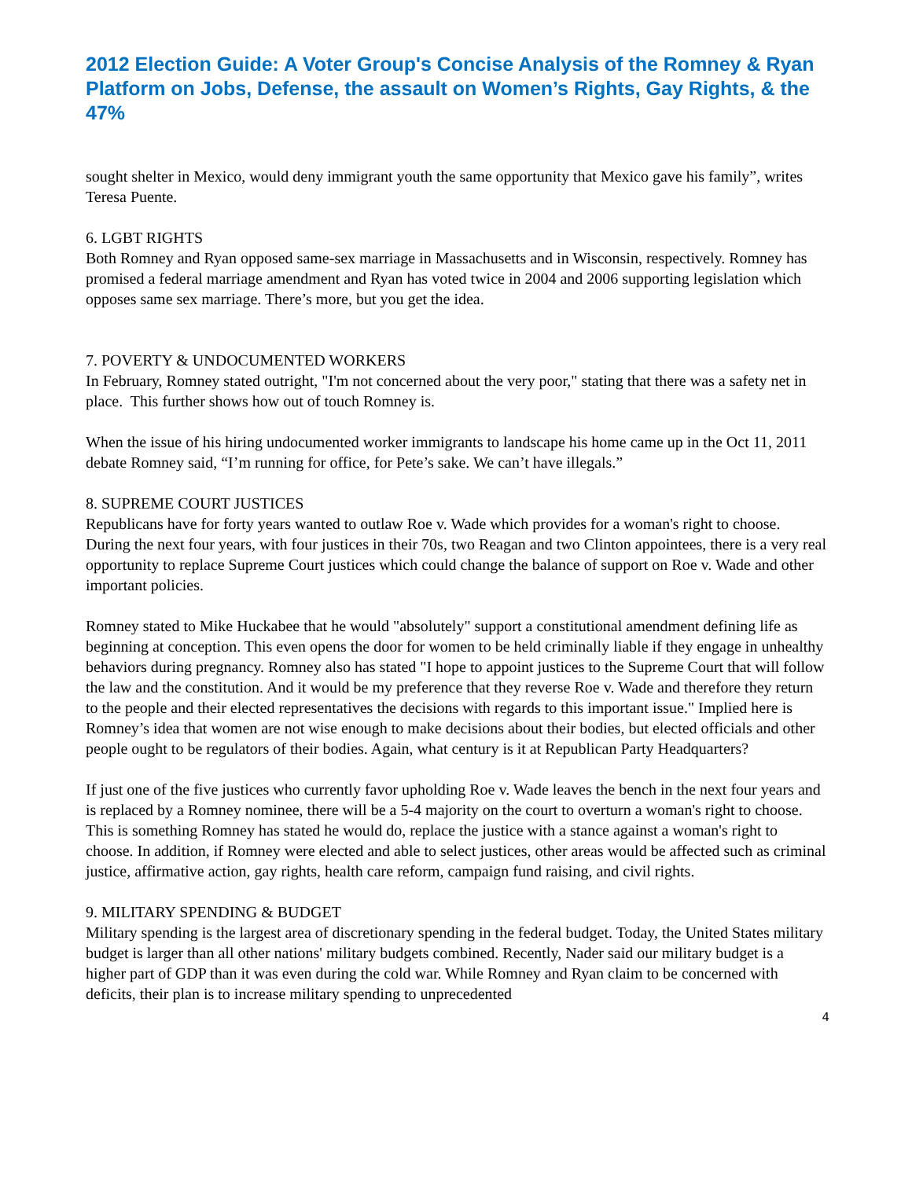2012 Election Guide: A Voter Group's Concise Analysis of the Romney & Ryan Platform on Jobs, Defense, the assault on Women’s Rights, Gay Rights, & the 47%
sought shelter in Mexico, would deny immigrant youth the same opportunity that Mexico gave his family”, writes Teresa Puente.
6. LGBT RIGHTS
Both Romney and Ryan opposed same-sex marriage in Massachusetts and in Wisconsin, respectively. Romney has promised a federal marriage amendment and Ryan has voted twice in 2004 and 2006 supporting legislation which opposes same sex marriage. There’s more, but you get the idea.
7. POVERTY & UNDOCUMENTED WORKERS
In February, Romney stated outright, "I'm not concerned about the very poor," stating that there was a safety net in place. This further shows how out of touch Romney is.
When the issue of his hiring undocumented worker immigrants to landscape his home came up in the Oct 11, 2011 debate Romney said, “I’m running for office, for Pete’s sake. We can’t have illegals.”
8. SUPREME COURT JUSTICES
Republicans have for forty years wanted to outlaw Roe v. Wade which provides for a woman's right to choose. During the next four years, with four justices in their 70s, two Reagan and two Clinton appointees, there is a very real opportunity to replace Supreme Court justices which could change the balance of support on Roe v. Wade and other important policies.
Romney stated to Mike Huckabee that he would "absolutely" support a constitutional amendment defining life as beginning at conception. This even opens the door for women to be held criminally liable if they engage in unhealthy behaviors during pregnancy. Romney also has stated "I hope to appoint justices to the Supreme Court that will follow the law and the constitution. And it would be my preference that they reverse Roe v. Wade and therefore they return to the people and their elected representatives the decisions with regards to this important issue." Implied here is Romney’s idea that women are not wise enough to make decisions about their bodies, but elected officials and other people ought to be regulators of their bodies. Again, what century is it at Republican Party Headquarters?
If just one of the five justices who currently favor upholding Roe v. Wade leaves the bench in the next four years and is replaced by a Romney nominee, there will be a 5-4 majority on the court to overturn a woman's right to choose. This is something Romney has stated he would do, replace the justice with a stance against a woman's right to choose. In addition, if Romney were elected and able to select justices, other areas would be affected such as criminal justice, affirmative action, gay rights, health care reform, campaign fund raising, and civil rights.
9. MILITARY SPENDING & BUDGET
Military spending is the largest area of discretionary spending in the federal budget. Today, the United States military budget is larger than all other nations' military budgets combined. Recently, Nader said our military budget is a higher part of GDP than it was even during the cold war. While Romney and Ryan claim to be concerned with deficits, their plan is to increase military spending to unprecedented
4